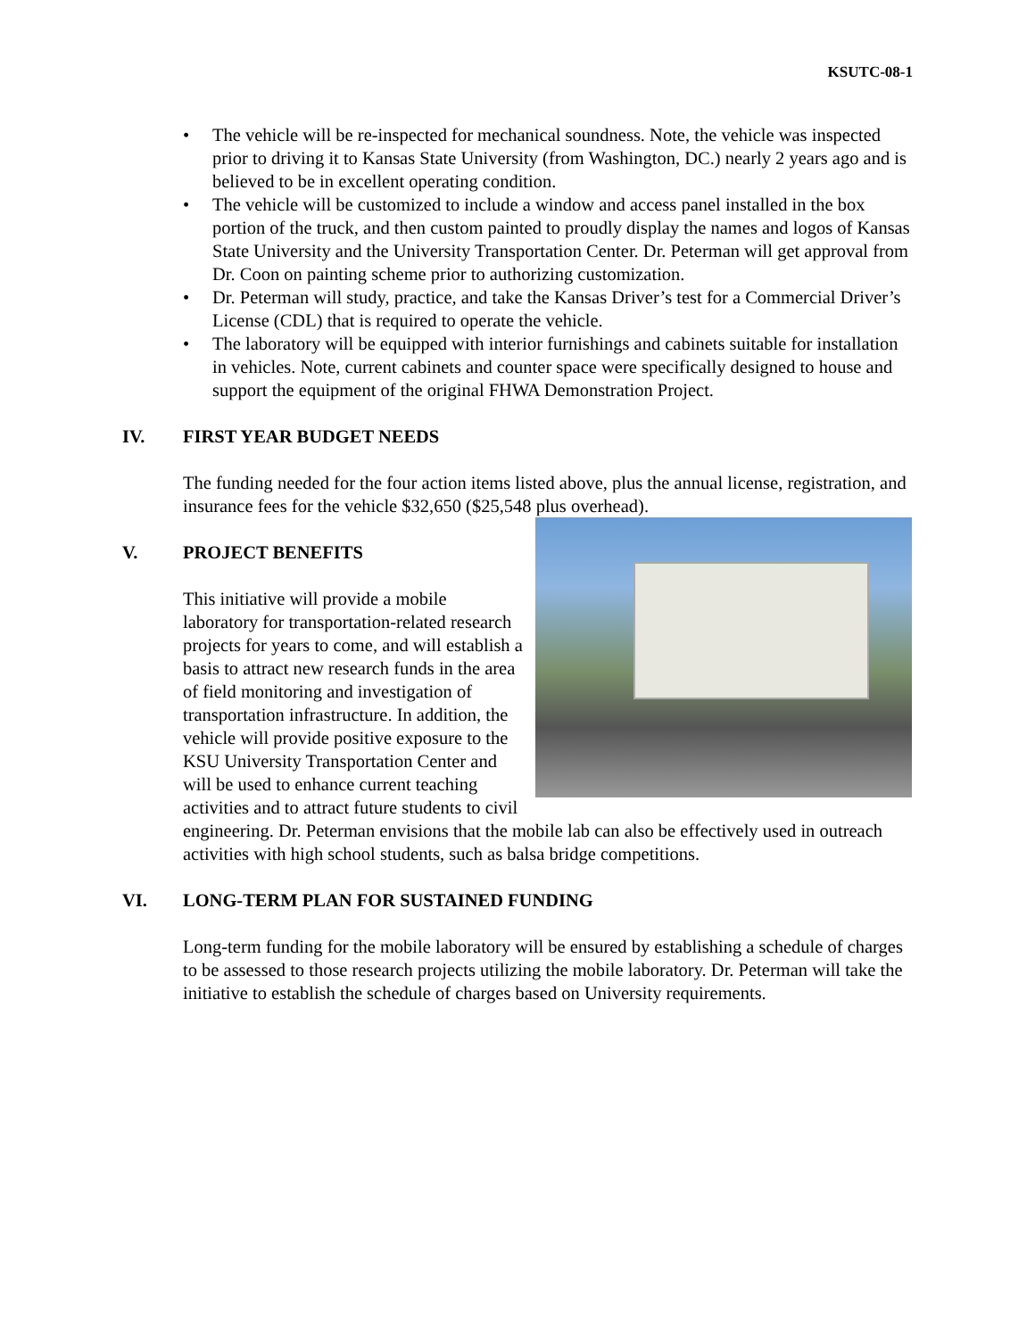KSUTC-08-1
• The vehicle will be re-inspected for mechanical soundness. Note, the vehicle was inspected prior to driving it to Kansas State University (from Washington, DC.) nearly 2 years ago and is believed to be in excellent operating condition.
• The vehicle will be customized to include a window and access panel installed in the box portion of the truck, and then custom painted to proudly display the names and logos of Kansas State University and the University Transportation Center. Dr. Peterman will get approval from Dr. Coon on painting scheme prior to authorizing customization.
• Dr. Peterman will study, practice, and take the Kansas Driver’s test for a Commercial Driver’s License (CDL) that is required to operate the vehicle.
• The laboratory will be equipped with interior furnishings and cabinets suitable for installation in vehicles. Note, current cabinets and counter space were specifically designed to house and support the equipment of the original FHWA Demonstration Project.
IV. FIRST YEAR BUDGET NEEDS
The funding needed for the four action items listed above, plus the annual license, registration, and insurance fees for the vehicle $32,650 ($25,548 plus overhead).
V. PROJECT BENEFITS
This initiative will provide a mobile laboratory for transportation-related research projects for years to come, and will establish a basis to attract new research funds in the area of field monitoring and investigation of transportation infrastructure. In addition, the vehicle will provide positive exposure to the KSU University Transportation Center and will be used to enhance current teaching activities and to attract future students to civil engineering. Dr. Peterman envisions that the mobile lab can also be effectively used in outreach activities with high school students, such as balsa bridge competitions.
VI. LONG-TERM PLAN FOR SUSTAINED FUNDING
Long-term funding for the mobile laboratory will be ensured by establishing a schedule of charges to be assessed to those research projects utilizing the mobile laboratory. Dr. Peterman will take the initiative to establish the schedule of charges based on University requirements.